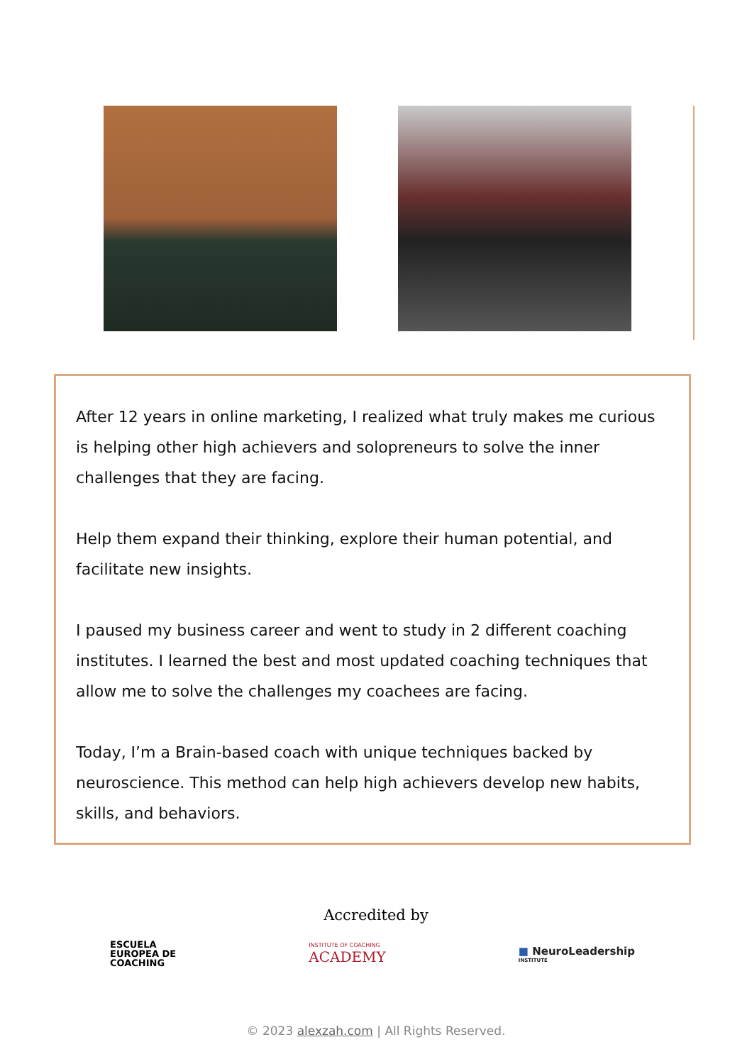After 12 years in online marketing, I realized what truly makes me curious is helping other high achievers and solopreneurs to solve the inner challenges that they are facing.
Help them expand their thinking, explore their human potential, and facilitate new insights.
I paused my business career and went to study in 2 different coaching institutes. I learned the best and most updated coaching techniques that allow me to solve the challenges my coachees are facing.
Today, I’m a Brain-based coach with unique techniques backed by neuroscience. This method can help high achievers develop new habits, skills, and behaviors.
Accredited by
ESCUELA
EUROPEA DE
COACHING
INSTITUTE OF COACHING
ACADEMY
■ NeuroLeadership
INSTITUTE
© 2023 alexzah.com | All Rights Reserved.